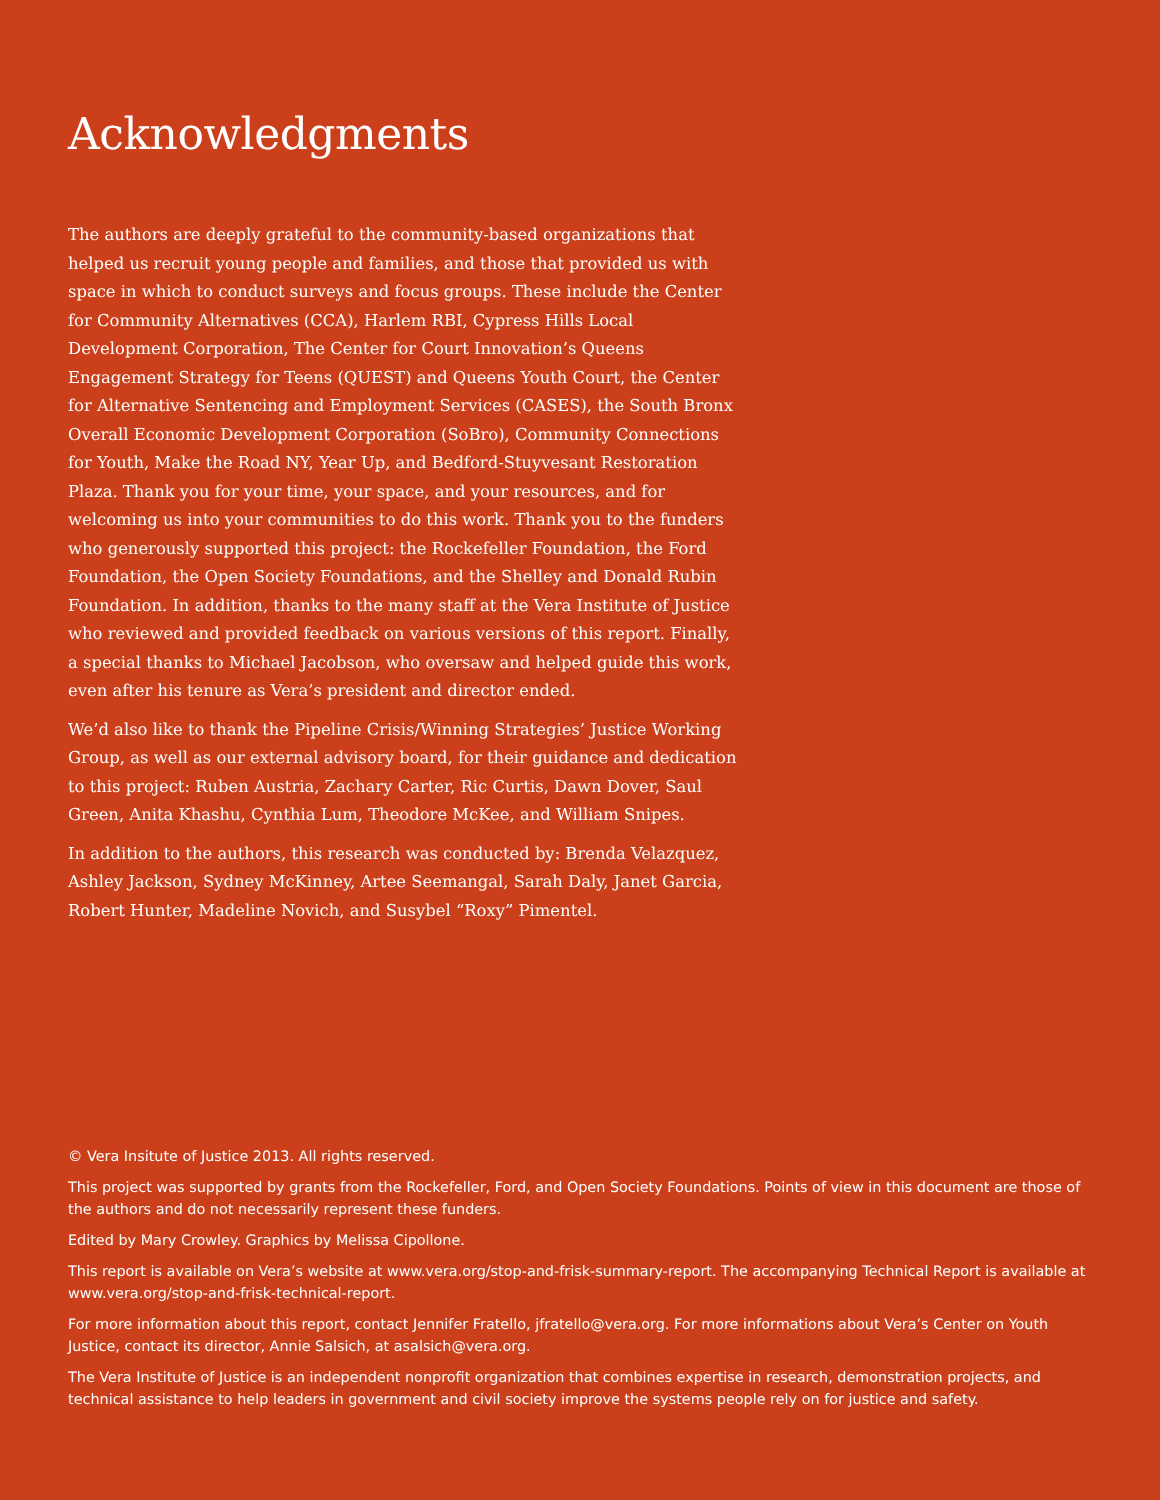Acknowledgments
The authors are deeply grateful to the community-based organizations that helped us recruit young people and families, and those that provided us with space in which to conduct surveys and focus groups. These include the Center for Community Alternatives (CCA), Harlem RBI, Cypress Hills Local Development Corporation, The Center for Court Innovation’s Queens Engagement Strategy for Teens (QUEST) and Queens Youth Court, the Center for Alternative Sentencing and Employment Services (CASES), the South Bronx Overall Economic Development Corporation (SoBro), Community Connections for Youth, Make the Road NY, Year Up, and Bedford-Stuyvesant Restoration Plaza. Thank you for your time, your space, and your resources, and for welcoming us into your communities to do this work. Thank you to the funders who generously supported this project: the Rockefeller Foundation, the Ford Foundation, the Open Society Foundations, and the Shelley and Donald Rubin Foundation. In addition, thanks to the many staff at the Vera Institute of Justice who reviewed and provided feedback on various versions of this report. Finally, a special thanks to Michael Jacobson, who oversaw and helped guide this work, even after his tenure as Vera’s president and director ended.
We’d also like to thank the Pipeline Crisis/Winning Strategies’ Justice Working Group, as well as our external advisory board, for their guidance and dedication to this project: Ruben Austria, Zachary Carter, Ric Curtis, Dawn Dover, Saul Green, Anita Khashu, Cynthia Lum, Theodore McKee, and William Snipes.
In addition to the authors, this research was conducted by: Brenda Velazquez, Ashley Jackson, Sydney McKinney, Artee Seemangal, Sarah Daly, Janet Garcia, Robert Hunter, Madeline Novich, and Susybel “Roxy” Pimentel.
© Vera Insitute of Justice 2013. All rights reserved.
This project was supported by grants from the Rockefeller, Ford, and Open Society Foundations. Points of view in this document are those of the authors and do not necessarily represent these funders.
Edited by Mary Crowley. Graphics by Melissa Cipollone.
This report is available on Vera’s website at www.vera.org/stop-and-frisk-summary-report. The accompanying Technical Report is available at www.vera.org/stop-and-frisk-technical-report.
For more information about this report, contact Jennifer Fratello, jfratello@vera.org. For more informations about Vera’s Center on Youth Justice, contact its director, Annie Salsich, at asalsich@vera.org.
The Vera Institute of Justice is an independent nonprofit organization that combines expertise in research, demonstration projects, and technical assistance to help leaders in government and civil society improve the systems people rely on for justice and safety.